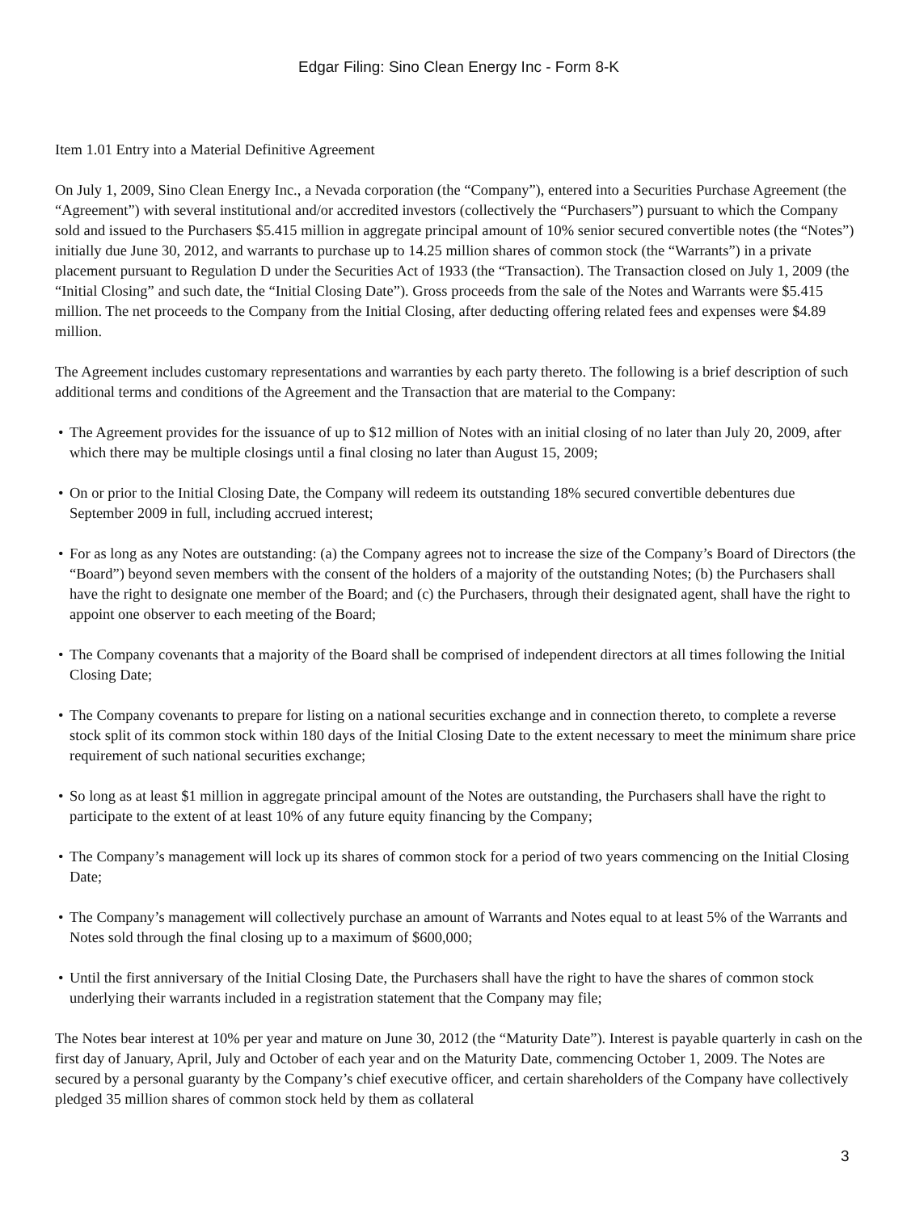Edgar Filing: Sino Clean Energy Inc - Form 8-K
Item 1.01 Entry into a Material Definitive Agreement
On July 1, 2009, Sino Clean Energy Inc., a Nevada corporation (the “Company”), entered into a Securities Purchase Agreement (the “Agreement”) with several institutional and/or accredited investors (collectively the “Purchasers”) pursuant to which the Company sold and issued to the Purchasers $5.415 million in aggregate principal amount of 10% senior secured convertible notes (the “Notes”) initially due June 30, 2012, and warrants to purchase up to 14.25 million shares of common stock (the “Warrants”) in a private placement pursuant to Regulation D under the Securities Act of 1933 (the “Transaction). The Transaction closed on July 1, 2009 (the “Initial Closing” and such date, the “Initial Closing Date”). Gross proceeds from the sale of the Notes and Warrants were $5.415 million. The net proceeds to the Company from the Initial Closing, after deducting offering related fees and expenses were $4.89 million.
The Agreement includes customary representations and warranties by each party thereto. The following is a brief description of such additional terms and conditions of the Agreement and the Transaction that are material to the Company:
• The Agreement provides for the issuance of up to $12 million of Notes with an initial closing of no later than July 20, 2009, after which there may be multiple closings until a final closing no later than August 15, 2009;
• On or prior to the Initial Closing Date, the Company will redeem its outstanding 18% secured convertible debentures due September 2009 in full, including accrued interest;
• For as long as any Notes are outstanding: (a) the Company agrees not to increase the size of the Company’s Board of Directors (the “Board”) beyond seven members with the consent of the holders of a majority of the outstanding Notes; (b) the Purchasers shall have the right to designate one member of the Board; and (c) the Purchasers, through their designated agent, shall have the right to appoint one observer to each meeting of the Board;
• The Company covenants that a majority of the Board shall be comprised of independent directors at all times following the Initial Closing Date;
• The Company covenants to prepare for listing on a national securities exchange and in connection thereto, to complete a reverse stock split of its common stock within 180 days of the Initial Closing Date to the extent necessary to meet the minimum share price requirement of such national securities exchange;
• So long as at least $1 million in aggregate principal amount of the Notes are outstanding, the Purchasers shall have the right to participate to the extent of at least 10% of any future equity financing by the Company;
• The Company’s management will lock up its shares of common stock for a period of two years commencing on the Initial Closing Date;
• The Company’s management will collectively purchase an amount of Warrants and Notes equal to at least 5% of the Warrants and Notes sold through the final closing up to a maximum of $600,000;
• Until the first anniversary of the Initial Closing Date, the Purchasers shall have the right to have the shares of common stock underlying their warrants included in a registration statement that the Company may file;
The Notes bear interest at 10% per year and mature on June 30, 2012 (the “Maturity Date”). Interest is payable quarterly in cash on the first day of January, April, July and October of each year and on the Maturity Date, commencing October 1, 2009. The Notes are secured by a personal guaranty by the Company’s chief executive officer, and certain shareholders of the Company have collectively pledged 35 million shares of common stock held by them as collateral
3